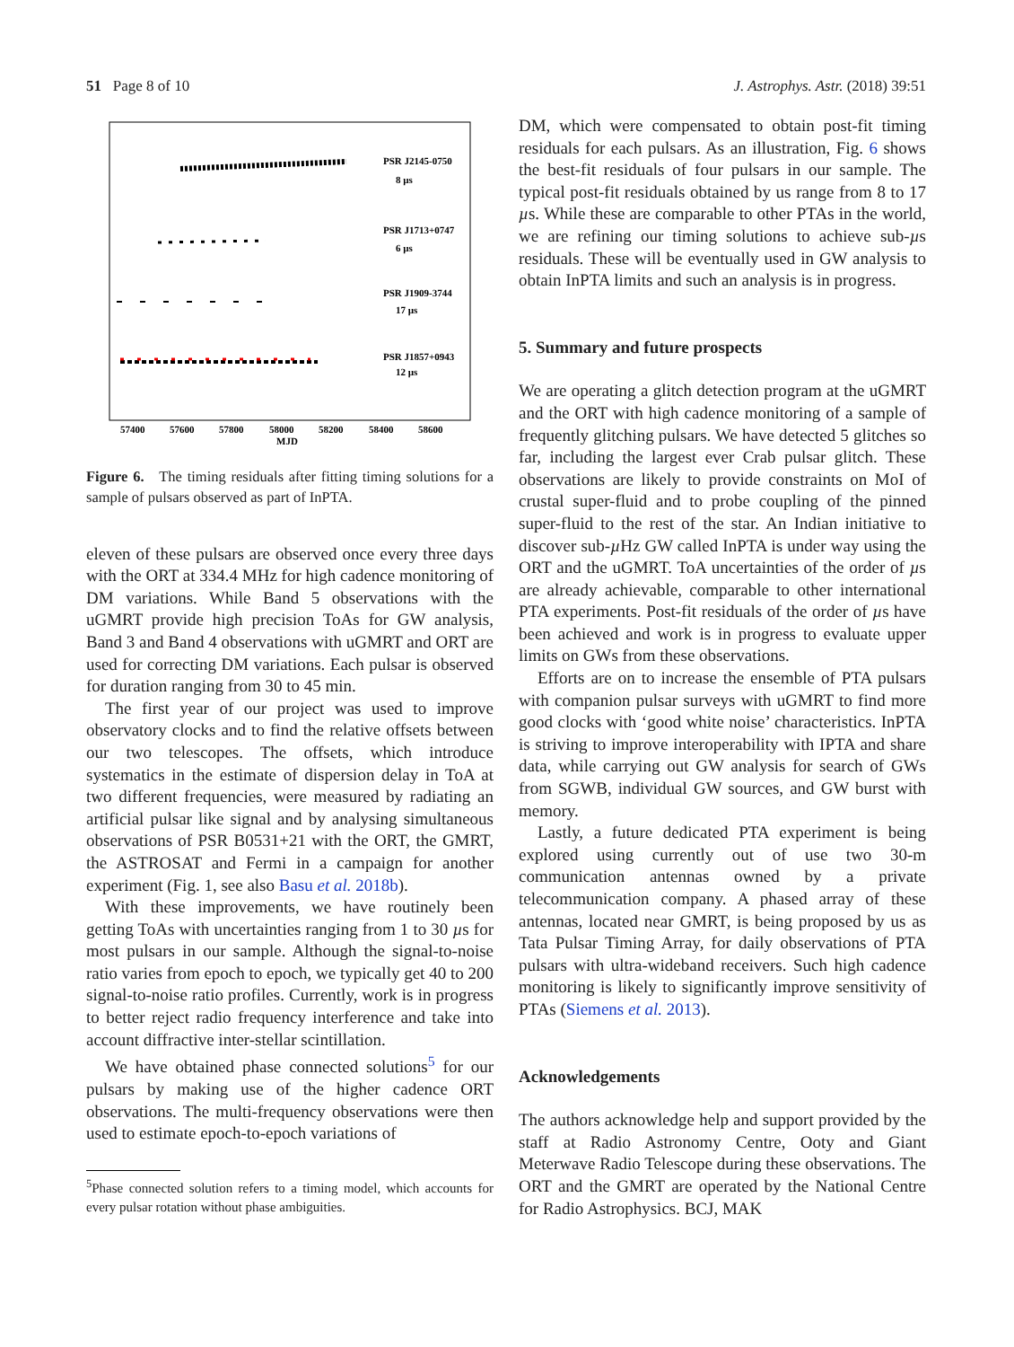51 Page 8 of 10 J. Astrophys. Astr. (2018) 39:51
PSR J2145-0750
8 µs
PSR J1713+0747
6 µs
PSR J1909-3744
17 µs
PSR J1857+0943
12 µs
57400
57600
57800
58000
58200
58400
58600
MJD
Figure 6. The timing residuals after fitting timing solutions for a sample of pulsars observed as part of InPTA.
eleven of these pulsars are observed once every three days with the ORT at 334.4 MHz for high cadence monitoring of DM variations. While Band 5 observations with the uGMRT provide high precision ToAs for GW analysis, Band 3 and Band 4 observations with uGMRT and ORT are used for correcting DM variations. Each pulsar is observed for duration ranging from 30 to 45 min.
The first year of our project was used to improve observatory clocks and to find the relative offsets between our two telescopes. The offsets, which introduce systematics in the estimate of dispersion delay in ToA at two different frequencies, were measured by radiating an artificial pulsar like signal and by analysing simultaneous observations of PSR B0531+21 with the ORT, the GMRT, the ASTROSAT and Fermi in a campaign for another experiment (Fig. 1, see also Basu et al. 2018b).
With these improvements, we have routinely been getting ToAs with uncertainties ranging from 1 to 30 µs for most pulsars in our sample. Although the signal-to-noise ratio varies from epoch to epoch, we typically get 40 to 200 signal-to-noise ratio profiles. Currently, work is in progress to better reject radio frequency interference and take into account diffractive inter-stellar scintillation.
We have obtained phase connected solutions<sup>5</sup> for our pulsars by making use of the higher cadence ORT observations. The multi-frequency observations were then used to estimate epoch-to-epoch variations of
<sup>5</sup> Phase connected solution refers to a timing model, which accounts for every pulsar rotation without phase ambiguities.
DM, which were compensated to obtain post-fit timing residuals for each pulsars. As an illustration, Fig. 6 shows the best-fit residuals of four pulsars in our sample. The typical post-fit residuals obtained by us range from 8 to 17 µs. While these are comparable to other PTAs in the world, we are refining our timing solutions to achieve sub-µs residuals. These will be eventually used in GW analysis to obtain InPTA limits and such an analysis is in progress.
5. Summary and future prospects
We are operating a glitch detection program at the uGMRT and the ORT with high cadence monitoring of a sample of frequently glitching pulsars. We have detected 5 glitches so far, including the largest ever Crab pulsar glitch. These observations are likely to provide constraints on MoI of crustal super-fluid and to probe coupling of the pinned super-fluid to the rest of the star. An Indian initiative to discover sub-µ Hz GW called InPTA is under way using the ORT and the uGMRT. ToA uncertainties of the order of µs are already achievable, comparable to other international PTA experiments. Post-fit residuals of the order of µs have been achieved and work is in progress to evaluate upper limits on GWs from these observations.
Efforts are on to increase the ensemble of PTA pulsars with companion pulsar surveys with uGMRT to find more good clocks with ‘good white noise’ characteristics. InPTA is striving to improve interoperability with IPTA and share data, while carrying out GW analysis for search of GWs from SGWB, individual GW sources, and GW burst with memory.
Lastly, a future dedicated PTA experiment is being explored using currently out of use two 30-m communication antennas owned by a private telecommunication company. A phased array of these antennas, located near GMRT, is being proposed by us as Tata Pulsar Timing Array, for daily observations of PTA pulsars with ultra-wideband receivers. Such high cadence monitoring is likely to significantly improve sensitivity of PTAs (Siemens et al. 2013).
Acknowledgements
The authors acknowledge help and support provided by the staff at Radio Astronomy Centre, Ooty and Giant Meterwave Radio Telescope during these observations. The ORT and the GMRT are operated by the National Centre for Radio Astrophysics. BCJ, MAK